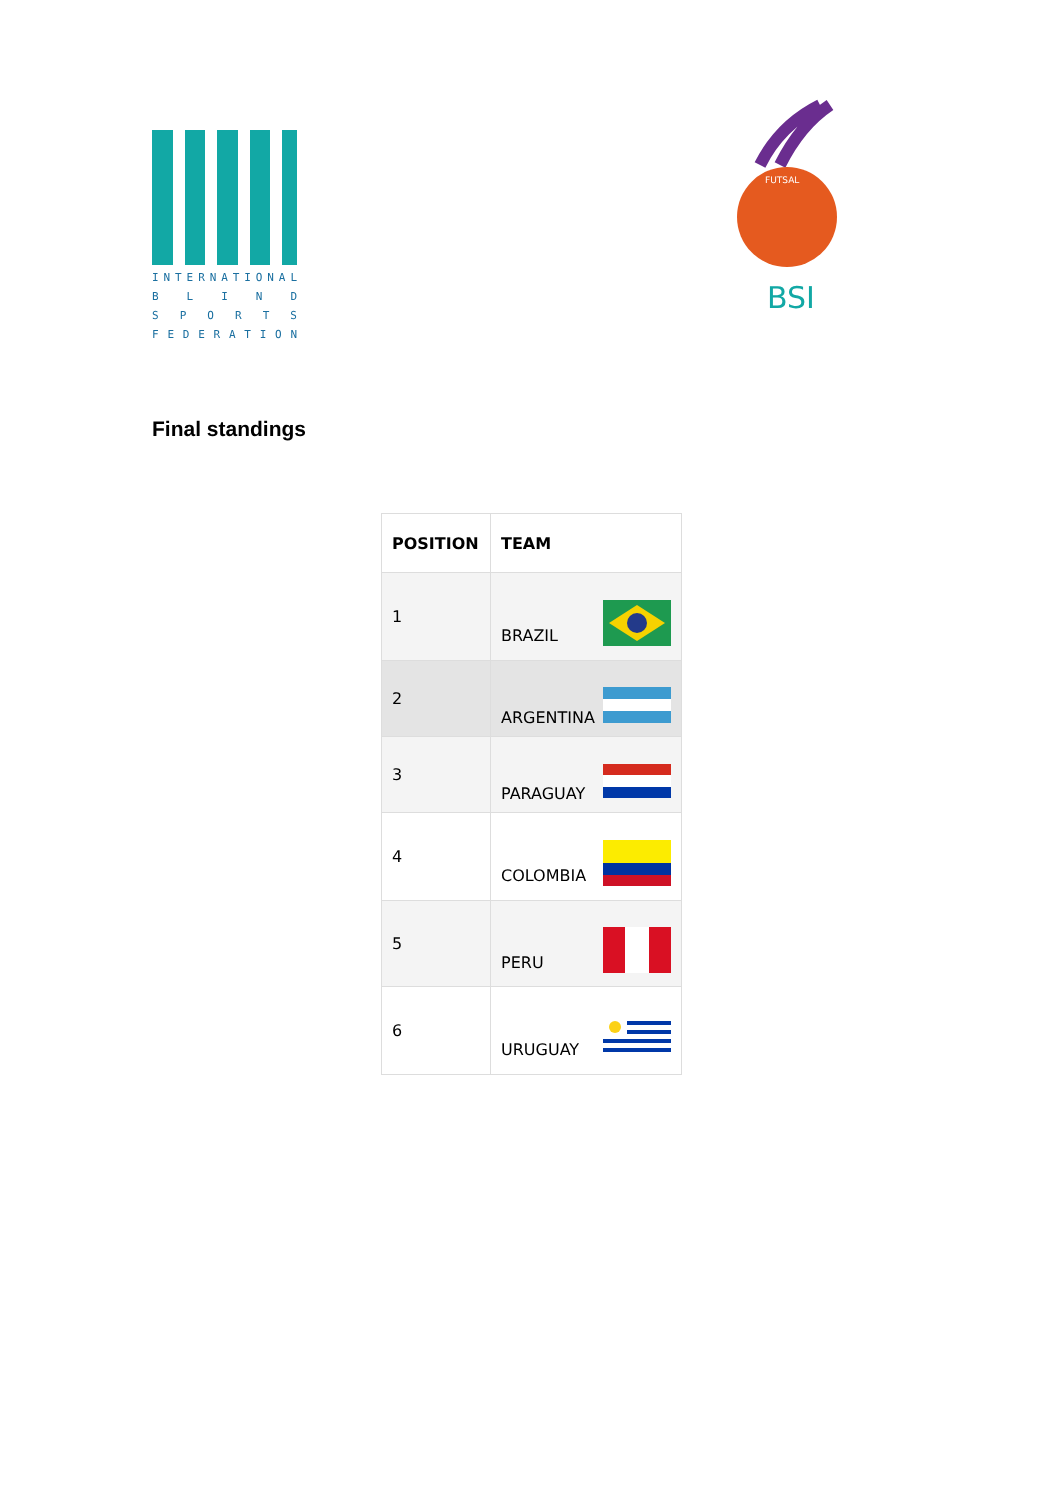INTERNATIONAL
BLIND
SPORTS
FEDERATION
FUTSAL
BSI
Final standings
| POSITION | TEAM |
| --- | --- |
| 1 | BRAZIL |
| 2 | ARGENTINA |
| 3 | PARAGUAY |
| 4 | COLOMBIA |
| 5 | PERU |
| 6 | URUGUAY |